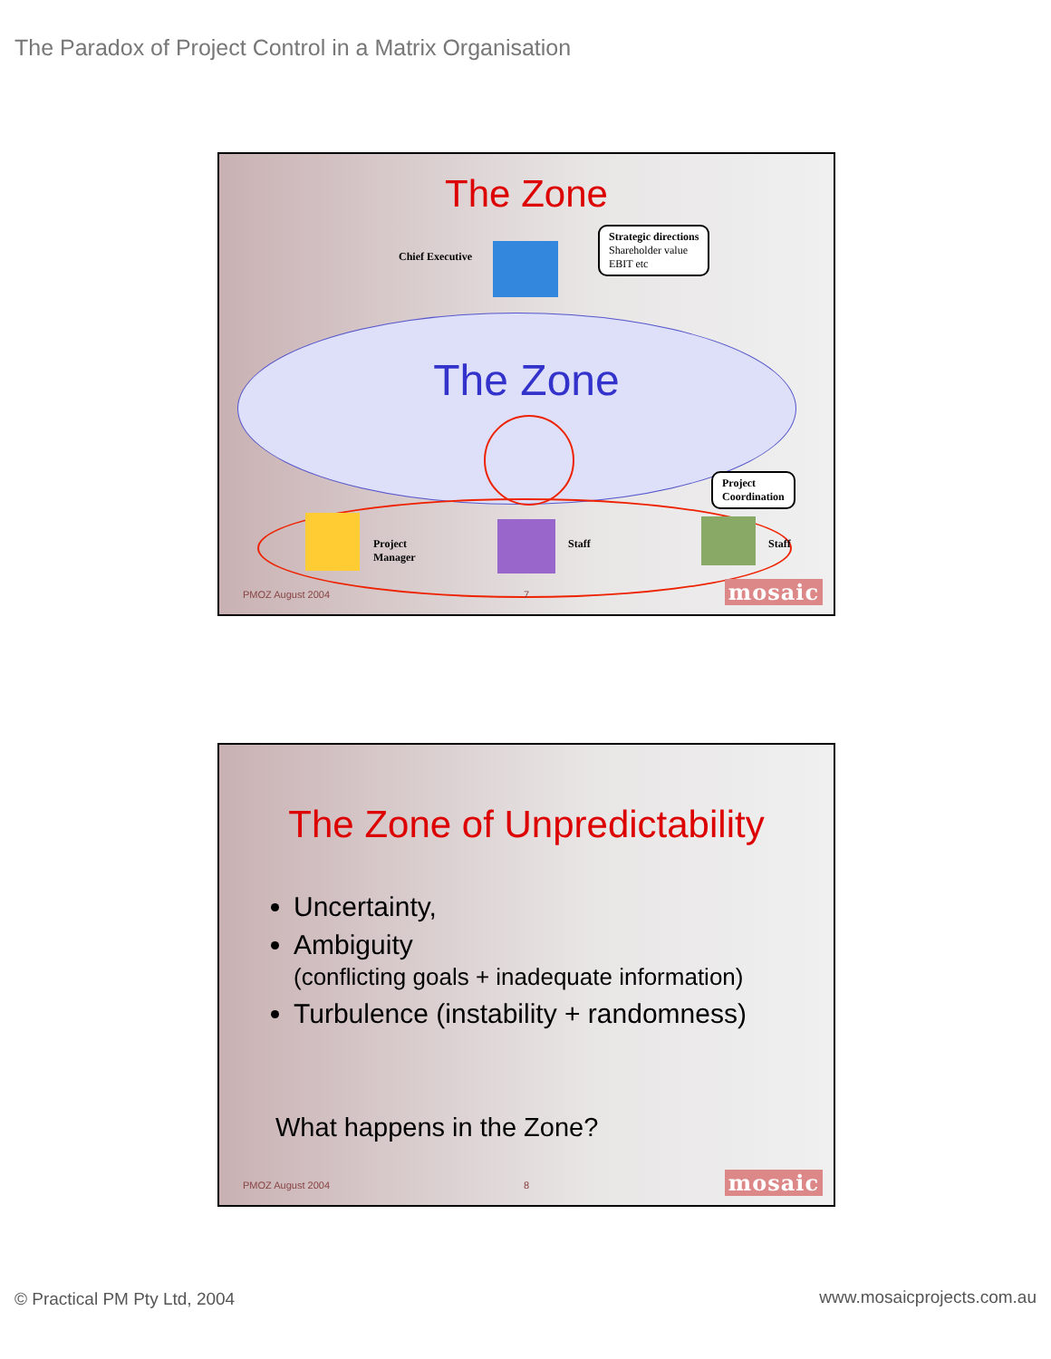The Paradox of Project Control in a Matrix Organisation
The Zone
Chief Executive
Strategic directions
Shareholder value
EBIT etc
The Zone
Project
Coordination
Project
Manager
Staff Staff
PMOZ August 2004 7 mosaic
The Zone of Unpredictability
Uncertainty,
Ambiguity
(conflicting goals + inadequate information)
Turbulence (instability + randomness)
What happens in the Zone?
PMOZ August 2004 8 mosaic
© Practical PM Pty Ltd, 2004 www.mosaicprojects.com.au